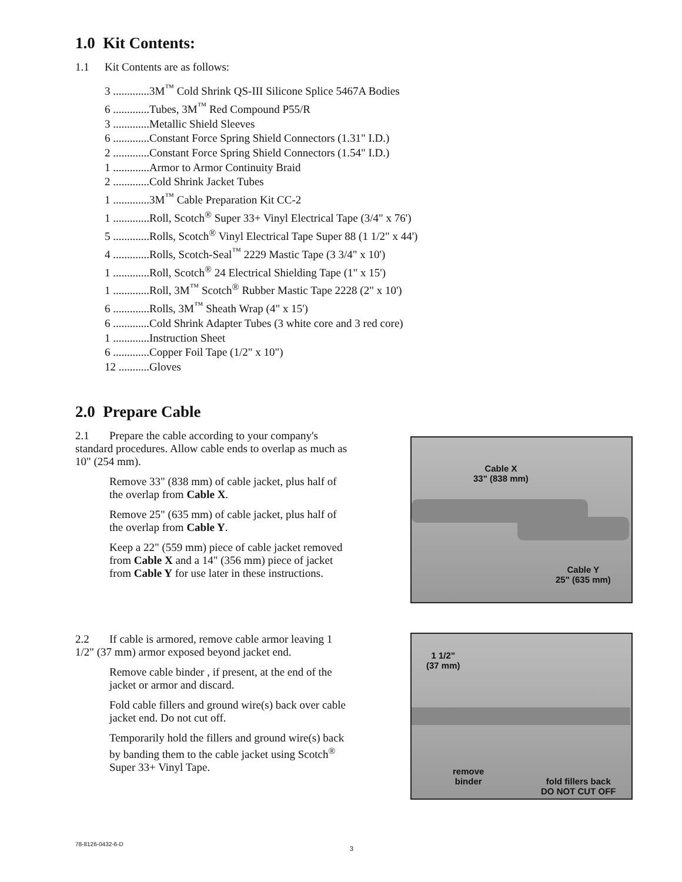1.0 Kit Contents:
1.1 Kit Contents are as follows:
3 .............3M<sup>™</sup> Cold Shrink QS-III Silicone Splice 5467A Bodies
6 .............Tubes, 3M<sup>™</sup> Red Compound P55/R
3 .............Metallic Shield Sleeves
6 .............Constant Force Spring Shield Connectors (1.31" I.D.)
2 .............Constant Force Spring Shield Connectors (1.54" I.D.)
1 .............Armor to Armor Continuity Braid
2 .............Cold Shrink Jacket Tubes
1 .............3M<sup>™</sup> Cable Preparation Kit CC-2
1 .............Roll, Scotch<sup>®</sup> Super 33+ Vinyl Electrical Tape (3/4" x 76')
5 .............Rolls, Scotch<sup>®</sup> Vinyl Electrical Tape Super 88 (1 1/2" x 44')
4 .............Rolls, Scotch-Seal<sup>™</sup> 2229 Mastic Tape (3 3/4" x 10')
1 .............Roll, Scotch<sup>®</sup> 24 Electrical Shielding Tape (1" x 15')
1 .............Roll, 3M<sup>™</sup> Scotch<sup>®</sup> Rubber Mastic Tape 2228 (2" x 10')
6 .............Rolls, 3M<sup>™</sup> Sheath Wrap (4" x 15')
6 .............Cold Shrink Adapter Tubes (3 white core and 3 red core)
1 .............Instruction Sheet
6 .............Copper Foil Tape (1/2" x 10")
12 ...........Gloves
2.0 Prepare Cable
2.1 Prepare the cable according to your company's standard procedures. Allow cable ends to overlap as much as 10" (254 mm).
Remove 33" (838 mm) of cable jacket, plus half of the overlap from Cable X.
Remove 25" (635 mm) of cable jacket, plus half of the overlap from Cable Y.
Keep a 22" (559 mm) piece of cable jacket removed from Cable X and a 14" (356 mm) piece of jacket from Cable Y for use later in these instructions.
Cable X
33" (838 mm)
Cable Y
25" (635 mm)
2.2 If cable is armored, remove cable armor leaving 1 1/2" (37 mm) armor exposed beyond jacket end.
Remove cable binder , if present, at the end of the jacket or armor and discard.
Fold cable fillers and ground wire(s) back over cable jacket end. Do not cut off.
Temporarily hold the fillers and ground wire(s) back by banding them to the cable jacket using Scotch<sup>®</sup> Super 33+ Vinyl Tape.
1 1/2"
(37 mm)
remove
binder
fold fillers back
DO NOT CUT OFF
78-8126-0432-6-D
3